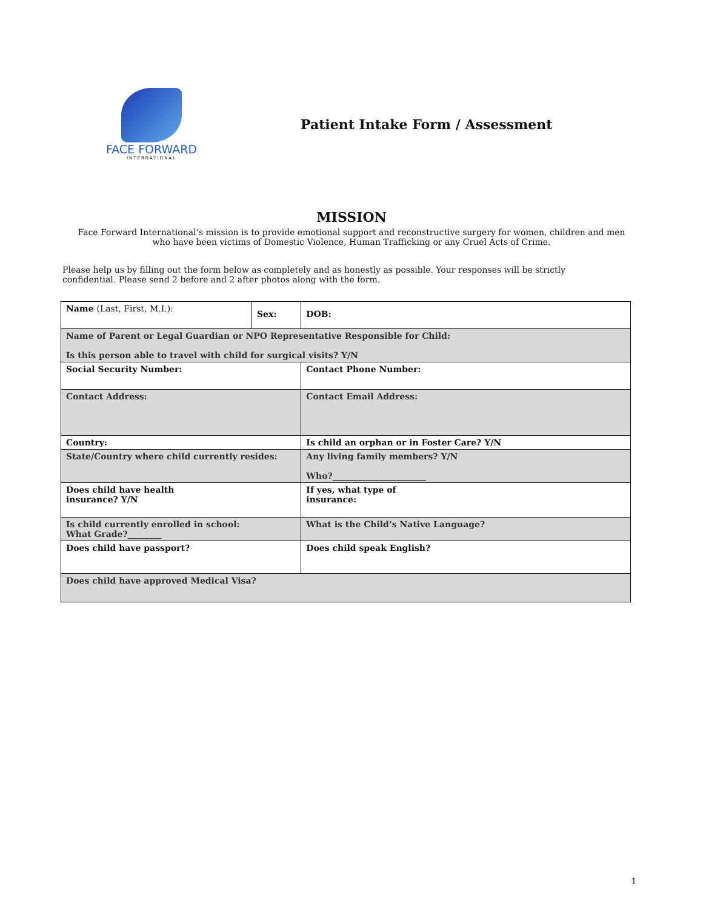FACE FORWARD
INTERNATIONAL
Patient Intake Form / Assessment
MISSION
Face Forward International’s mission is to provide emotional support and reconstructive surgery for women, children and men who have been victims of Domestic Violence, Human Trafficking or any Cruel Acts of Crime.
Please help us by filling out the form below as completely and as honestly as possible. Your responses will be strictly confidential. Please send 2 before and 2 after photos along with the form.
| Name (Last, First, M.I.): | Sex: | DOB: |
| Name of Parent or Legal Guardian or NPO Representative Responsible for Child: Is this person able to travel with child for surgical visits? Y/N | | |
| Social Security Number: | | Contact Phone Number: |
| Contact Address: | | Contact Email Address: |
| Country: | | Is child an orphan or in Foster Care? Y/N |
| State/Country where child currently resides: | | Any living family members? Y/N Who?______________________ |
| Does child have health insurance? Y/N | | If yes, what type of insurance: |
| Is child currently enrolled in school: What Grade?________ | | What is the Child’s Native Language? |
| Does child have passport? | | Does child speak English? |
| Does child have approved Medical Visa? | | |
1